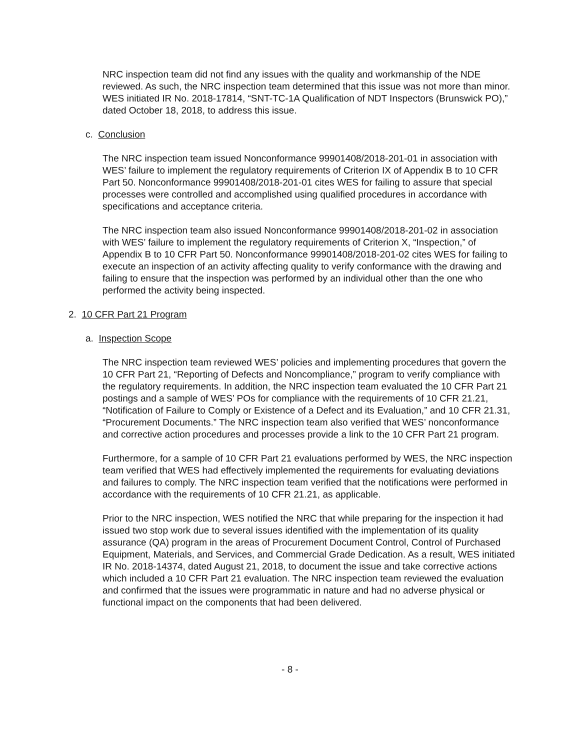NRC inspection team did not find any issues with the quality and workmanship of the NDE reviewed. As such, the NRC inspection team determined that this issue was not more than minor. WES initiated IR No. 2018-17814, “SNT-TC-1A Qualification of NDT Inspectors (Brunswick PO),” dated October 18, 2018, to address this issue.
c. Conclusion
The NRC inspection team issued Nonconformance 99901408/2018-201-01 in association with WES’ failure to implement the regulatory requirements of Criterion IX of Appendix B to 10 CFR Part 50. Nonconformance 99901408/2018-201-01 cites WES for failing to assure that special processes were controlled and accomplished using qualified procedures in accordance with specifications and acceptance criteria.
The NRC inspection team also issued Nonconformance 99901408/2018-201-02 in association with WES’ failure to implement the regulatory requirements of Criterion X, “Inspection,” of Appendix B to 10 CFR Part 50. Nonconformance 99901408/2018-201-02 cites WES for failing to execute an inspection of an activity affecting quality to verify conformance with the drawing and failing to ensure that the inspection was performed by an individual other than the one who performed the activity being inspected.
2. 10 CFR Part 21 Program
a. Inspection Scope
The NRC inspection team reviewed WES’ policies and implementing procedures that govern the 10 CFR Part 21, “Reporting of Defects and Noncompliance,” program to verify compliance with the regulatory requirements. In addition, the NRC inspection team evaluated the 10 CFR Part 21 postings and a sample of WES’ POs for compliance with the requirements of 10 CFR 21.21, “Notification of Failure to Comply or Existence of a Defect and its Evaluation,” and 10 CFR 21.31, “Procurement Documents.” The NRC inspection team also verified that WES’ nonconformance and corrective action procedures and processes provide a link to the 10 CFR Part 21 program.
Furthermore, for a sample of 10 CFR Part 21 evaluations performed by WES, the NRC inspection team verified that WES had effectively implemented the requirements for evaluating deviations and failures to comply. The NRC inspection team verified that the notifications were performed in accordance with the requirements of 10 CFR 21.21, as applicable.
Prior to the NRC inspection, WES notified the NRC that while preparing for the inspection it had issued two stop work due to several issues identified with the implementation of its quality assurance (QA) program in the areas of Procurement Document Control, Control of Purchased Equipment, Materials, and Services, and Commercial Grade Dedication. As a result, WES initiated IR No. 2018-14374, dated August 21, 2018, to document the issue and take corrective actions which included a 10 CFR Part 21 evaluation. The NRC inspection team reviewed the evaluation and confirmed that the issues were programmatic in nature and had no adverse physical or functional impact on the components that had been delivered.
- 8 -